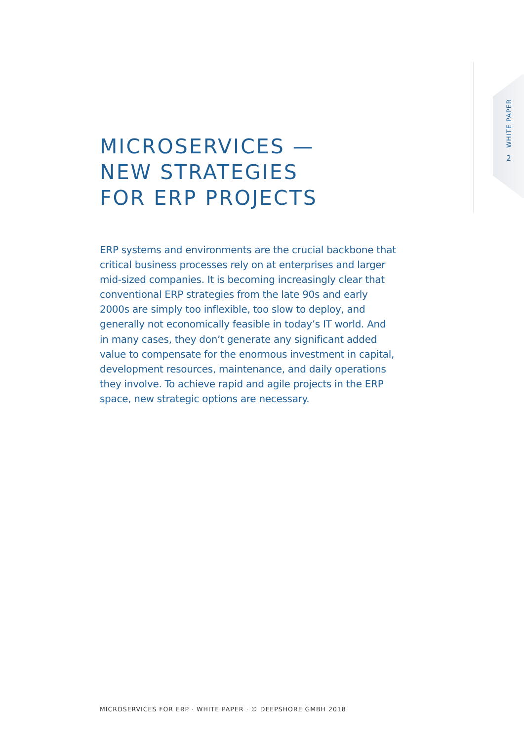WHITE PAPER
2
MICROSERVICES —
NEW STRATEGIES
FOR ERP PROJECTS
ERP systems and environments are the crucial backbone that critical business processes rely on at enterprises and larger mid-sized companies. It is becoming increasingly clear that conventional ERP strategies from the late 90s and early 2000s are simply too inflexible, too slow to deploy, and generally not economically feasible in today’s IT world. And in many cases, they don’t generate any significant added value to compensate for the enormous investment in capital, development resources, maintenance, and daily operations they involve. To achieve rapid and agile projects in the ERP space, new strategic options are necessary.
MICROSERVICES FOR ERP · WHITE PAPER · © DEEPSHORE GMBH 2018